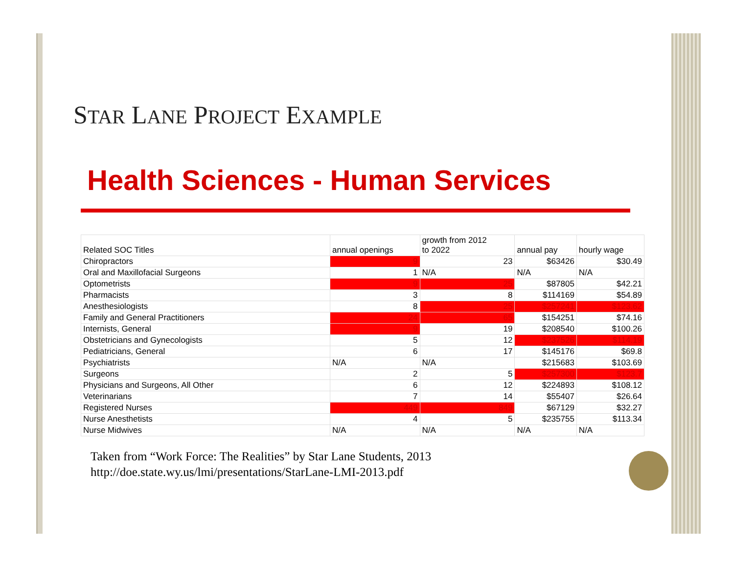STAR LANE PROJECT EXAMPLE
Health Sciences - Human Services
| Related SOC Titles | annual openings | growth from 2012 to 2022 | annual pay | hourly wage |
| --- | --- | --- | --- | --- |
| Chiropractors | 9 | 23 | $63426 | $30.49 |
| Oral and Maxillofacial Surgeons | 1 | N/A | N/A | N/A |
| Optometrists | 9 | 25 | $87805 | $42.21 |
| Pharmacists | 3 | 8 | $114169 | $54.89 |
| Anesthesiologists | 8 | 25 | $257241 | $123.62 |
| Family and General Practitioners | 24 | 65 | $154251 | $74.16 |
| Internists, General | 9 | 19 | $208540 | $100.26 |
| Obstetricians and Gynecologists | 5 | 12 | $237526 | $114.19 |
| Pediatricians, General | 6 | 17 | $145176 | $69.8 |
| Psychiatrists | N/A | N/A | $215683 | $103.69 |
| Surgeons | 2 | 5 | $257300 | $123.7 |
| Physicians and Surgeons, All Other | 6 | 12 | $224893 | $108.12 |
| Veterinarians | 7 | 14 | $55407 | $26.64 |
| Registered Nurses | 449 | 849 | $67129 | $32.27 |
| Nurse Anesthetists | 4 | 5 | $235755 | $113.34 |
| Nurse Midwives | N/A | N/A | N/A | N/A |
Taken from “Work Force: The Realities” by Star Lane Students, 2013
http://doe.state.wy.us/lmi/presentations/StarLane-LMI-2013.pdf